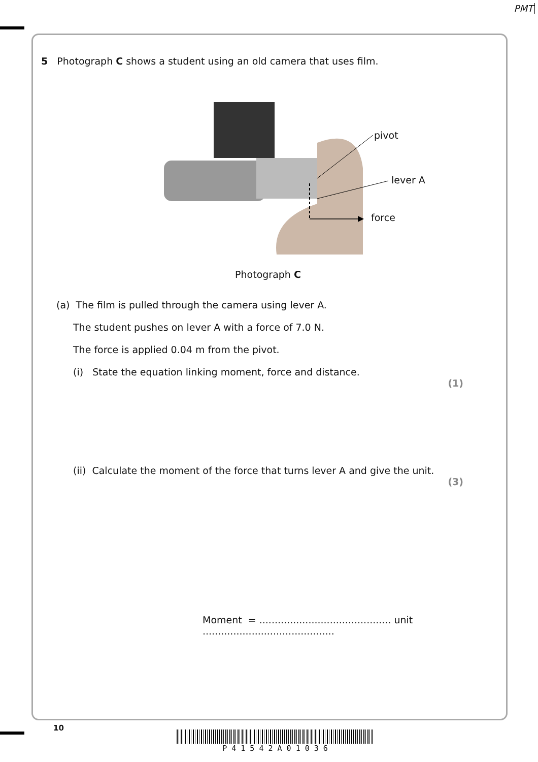PMT
5 Photograph C shows a student using an old camera that uses film.
pivot
lever A
force
Photograph C
(a) The film is pulled through the camera using lever A.
The student pushes on lever A with a force of 7.0 N.
The force is applied 0.04 m from the pivot.
(i) State the equation linking moment, force and distance.
(1)
(ii) Calculate the moment of the force that turns lever A and give the unit.
(3)
Moment = ........................................... unit ...........................................
10
P 4 1 5 4 2 A 0 1 0 3 6